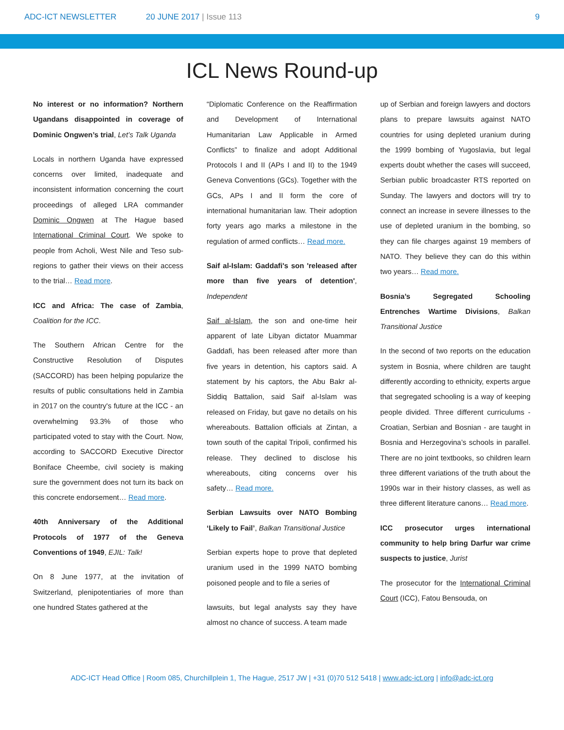ADC-ICT NEWSLETTER 20 JUNE 2017 | Issue 113 9
ICL News Round-up
No interest or no information? Northern Ugandans disappointed in coverage of Dominic Ongwen’s trial, Let’s Talk Uganda
Locals in northern Uganda have expressed concerns over limited, inadequate and inconsistent information concerning the court proceedings of alleged LRA commander Dominic Ongwen at The Hague based International Criminal Court. We spoke to people from Acholi, West Nile and Teso sub-regions to gather their views on their access to the trial… Read more.
ICC and Africa: The case of Zambia, Coalition for the ICC.
The Southern African Centre for the Constructive Resolution of Disputes (SACCORD) has been helping popularize the results of public consultations held in Zambia in 2017 on the country's future at the ICC - an overwhelming 93.3% of those who participated voted to stay with the Court. Now, according to SACCORD Executive Director Boniface Cheembe, civil society is making sure the government does not turn its back on this concrete endorsement… Read more.
40th Anniversary of the Additional Protocols of 1977 of the Geneva Conventions of 1949, EJIL: Talk!
On 8 June 1977, at the invitation of Switzerland, plenipotentiaries of more than one hundred States gathered at the
“Diplomatic Conference on the Reaffirmation and Development of International Humanitarian Law Applicable in Armed Conflicts” to finalize and adopt Additional Protocols I and II (APs I and II) to the 1949 Geneva Conventions (GCs). Together with the GCs, APs I and II form the core of international humanitarian law. Their adoption forty years ago marks a milestone in the regulation of armed conflicts… Read more.
Saif al-Islam: Gaddafi's son 'released after more than five years of detention', Independent
Saif al-Islam, the son and one-time heir apparent of late Libyan dictator Muammar Gaddafi, has been released after more than five years in detention, his captors said. A statement by his captors, the Abu Bakr al-Siddiq Battalion, said Saif al-Islam was released on Friday, but gave no details on his whereabouts. Battalion officials at Zintan, a town south of the capital Tripoli, confirmed his release. They declined to disclose his whereabouts, citing concerns over his safety… Read more.
Serbian Lawsuits over NATO Bombing ‘Likely to Fail’, Balkan Transitional Justice
Serbian experts hope to prove that depleted uranium used in the 1999 NATO bombing poisoned people and to file a series of
lawsuits, but legal analysts say they have almost no chance of success. A team made
up of Serbian and foreign lawyers and doctors plans to prepare lawsuits against NATO countries for using depleted uranium during the 1999 bombing of Yugoslavia, but legal experts doubt whether the cases will succeed, Serbian public broadcaster RTS reported on Sunday. The lawyers and doctors will try to connect an increase in severe illnesses to the use of depleted uranium in the bombing, so they can file charges against 19 members of NATO. They believe they can do this within two years… Read more.
Bosnia’s Segregated Schooling Entrenches Wartime Divisions, Balkan Transitional Justice
In the second of two reports on the education system in Bosnia, where children are taught differently according to ethnicity, experts argue that segregated schooling is a way of keeping people divided. Three different curriculums - Croatian, Serbian and Bosnian - are taught in Bosnia and Herzegovina’s schools in parallel. There are no joint textbooks, so children learn three different variations of the truth about the 1990s war in their history classes, as well as three different literature canons… Read more.
ICC prosecutor urges international community to help bring Darfur war crime suspects to justice, Jurist
The prosecutor for the International Criminal Court (ICC), Fatou Bensouda, on
ADC-ICT Head Office | Room 085, Churchillplein 1, The Hague, 2517 JW | +31 (0)70 512 5418 | www.adc-ict.org | info@adc-ict.org